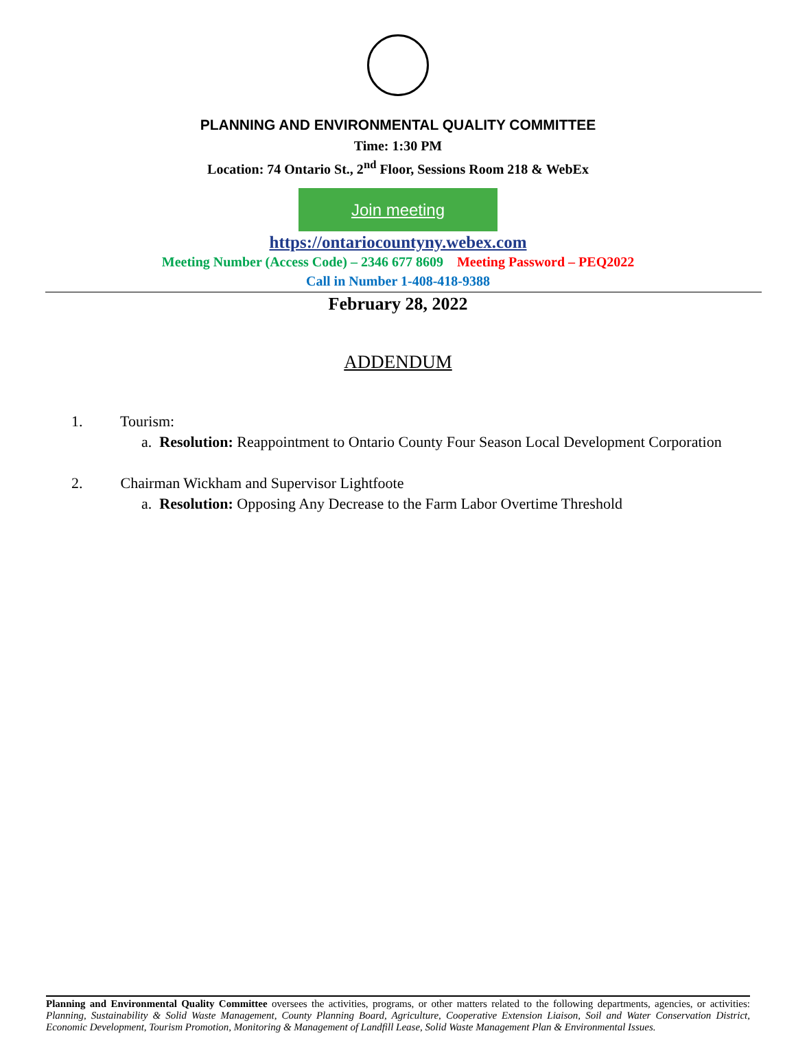PLANNING AND ENVIRONMENTAL QUALITY COMMITTEE
Time: 1:30 PM
Location: 74 Ontario St., 2<sup>nd</sup> Floor, Sessions Room 218 & WebEx
Join meeting
https://ontariocountyny.webex.com
Meeting Number (Access Code) – 2346 677 8609 Meeting Password – PEQ2022
Call in Number 1-408-418-9388
February 28, 2022
ADDENDUM
1. Tourism:
a. Resolution: Reappointment to Ontario County Four Season Local Development Corporation
2. Chairman Wickham and Supervisor Lightfoote
a. Resolution: Opposing Any Decrease to the Farm Labor Overtime Threshold
Planning and Environmental Quality Committee oversees the activities, programs, or other matters related to the following departments, agencies, or activities: Planning, Sustainability & Solid Waste Management, County Planning Board, Agriculture, Cooperative Extension Liaison, Soil and Water Conservation District, Economic Development, Tourism Promotion, Monitoring & Management of Landfill Lease, Solid Waste Management Plan & Environmental Issues.